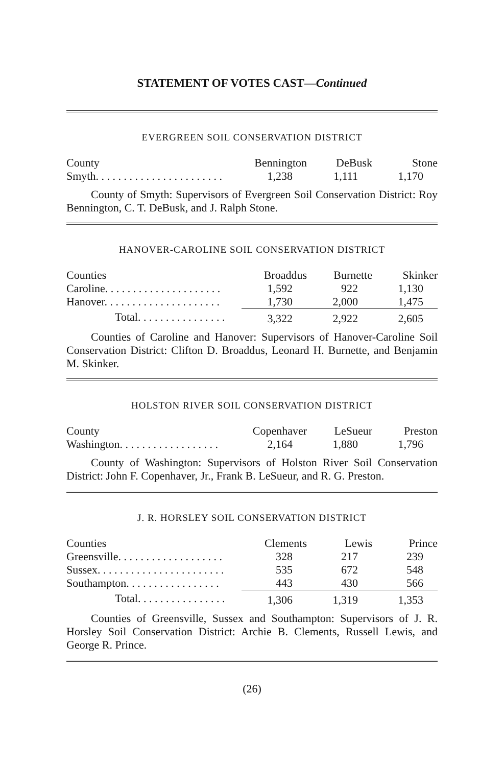STATEMENT OF VOTES CAST—Continued
EVERGREEN SOIL CONSERVATION DISTRICT
| County | Bennington | DeBusk | Stone |
| --- | --- | --- | --- |
| Smyth. . . . . . . . . . . . . . . . . . . . . . . | 1,238 | 1,111 | 1,170 |
County of Smyth: Supervisors of Evergreen Soil Conservation District: Roy Bennington, C. T. DeBusk, and J. Ralph Stone.
HANOVER-CAROLINE SOIL CONSERVATION DISTRICT
| Counties | Broaddus | Burnette | Skinker |
| --- | --- | --- | --- |
| Caroline. . . . . . . . . . . . . . . . . . . . . | 1,592 | 922 | 1,130 |
| Hanover. . . . . . . . . . . . . . . . . . . . . | 1,730 | 2,000 | 1,475 |
| Total. . . . . . . . . . . . . . . . | 3,322 | 2,922 | 2,605 |
Counties of Caroline and Hanover: Supervisors of Hanover-Caroline Soil Conservation District: Clifton D. Broaddus, Leonard H. Burnette, and Benjamin M. Skinker.
HOLSTON RIVER SOIL CONSERVATION DISTRICT
| County | Copenhaver | LeSueur | Preston |
| --- | --- | --- | --- |
| Washington. . . . . . . . . . . . . . . . . . | 2,164 | 1,880 | 1,796 |
County of Washington: Supervisors of Holston River Soil Conservation District: John F. Copenhaver, Jr., Frank B. LeSueur, and R. G. Preston.
J. R. HORSLEY SOIL CONSERVATION DISTRICT
| Counties | Clements | Lewis | Prince |
| --- | --- | --- | --- |
| Greensville. . . . . . . . . . . . . . . . . . . | 328 | 217 | 239 |
| Sussex. . . . . . . . . . . . . . . . . . . . . . . | 535 | 672 | 548 |
| Southampton. . . . . . . . . . . . . . . . . | 443 | 430 | 566 |
| Total. . . . . . . . . . . . . . . . | 1,306 | 1,319 | 1,353 |
Counties of Greensville, Sussex and Southampton: Supervisors of J. R. Horsley Soil Conservation District: Archie B. Clements, Russell Lewis, and George R. Prince.
(26)